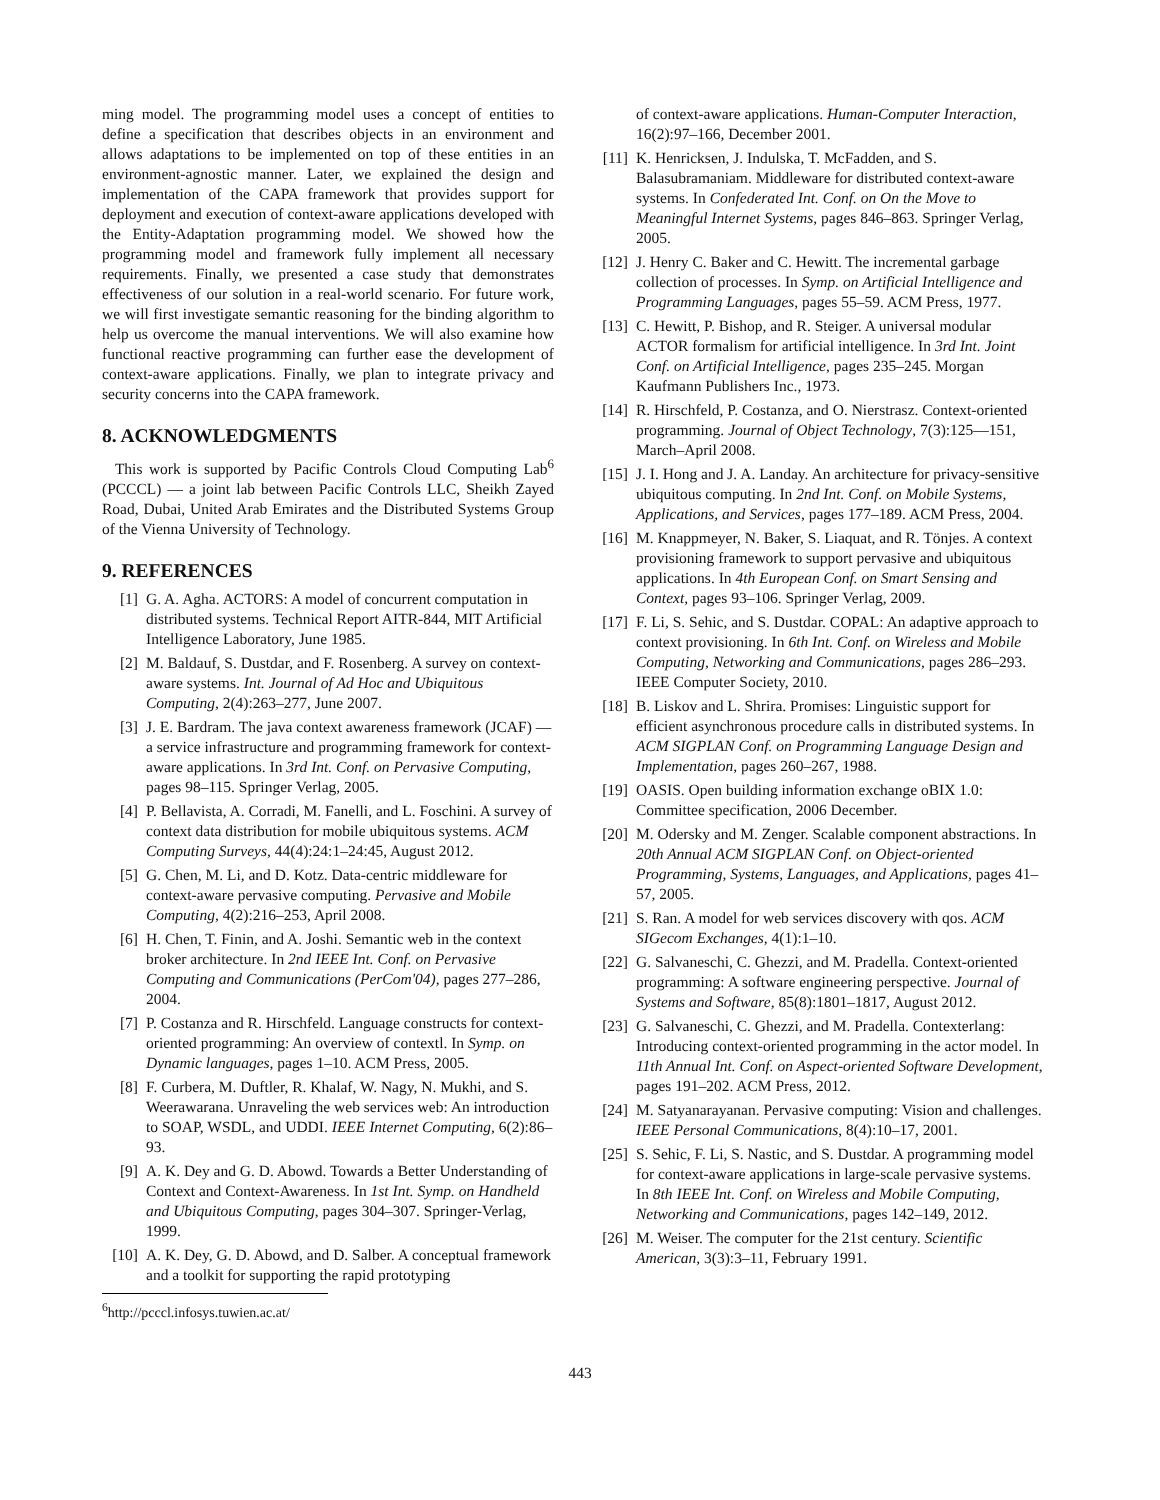ming model. The programming model uses a concept of entities to define a specification that describes objects in an environment and allows adaptations to be implemented on top of these entities in an environment-agnostic manner. Later, we explained the design and implementation of the CAPA framework that provides support for deployment and execution of context-aware applications developed with the Entity-Adaptation programming model. We showed how the programming model and framework fully implement all necessary requirements. Finally, we presented a case study that demonstrates effectiveness of our solution in a real-world scenario. For future work, we will first investigate semantic reasoning for the binding algorithm to help us overcome the manual interventions. We will also examine how functional reactive programming can further ease the development of context-aware applications. Finally, we plan to integrate privacy and security concerns into the CAPA framework.
8. ACKNOWLEDGMENTS
This work is supported by Pacific Controls Cloud Computing Lab<sup>6</sup> (PCCCL) — a joint lab between Pacific Controls LLC, Sheikh Zayed Road, Dubai, United Arab Emirates and the Distributed Systems Group of the Vienna University of Technology.
9. REFERENCES
[1] G. A. Agha. ACTORS: A model of concurrent computation in distributed systems. Technical Report AITR-844, MIT Artificial Intelligence Laboratory, June 1985.
[2] M. Baldauf, S. Dustdar, and F. Rosenberg. A survey on context-aware systems. Int. Journal of Ad Hoc and Ubiquitous Computing, 2(4):263–277, June 2007.
[3] J. E. Bardram. The java context awareness framework (JCAF) — a service infrastructure and programming framework for context-aware applications. In 3rd Int. Conf. on Pervasive Computing, pages 98–115. Springer Verlag, 2005.
[4] P. Bellavista, A. Corradi, M. Fanelli, and L. Foschini. A survey of context data distribution for mobile ubiquitous systems. ACM Computing Surveys, 44(4):24:1–24:45, August 2012.
[5] G. Chen, M. Li, and D. Kotz. Data-centric middleware for context-aware pervasive computing. Pervasive and Mobile Computing, 4(2):216–253, April 2008.
[6] H. Chen, T. Finin, and A. Joshi. Semantic web in the context broker architecture. In 2nd IEEE Int. Conf. on Pervasive Computing and Communications (PerCom'04), pages 277–286, 2004.
[7] P. Costanza and R. Hirschfeld. Language constructs for context-oriented programming: An overview of contextl. In Symp. on Dynamic languages, pages 1–10. ACM Press, 2005.
[8] F. Curbera, M. Duftler, R. Khalaf, W. Nagy, N. Mukhi, and S. Weerawarana. Unraveling the web services web: An introduction to SOAP, WSDL, and UDDI. IEEE Internet Computing, 6(2):86–93.
[9] A. K. Dey and G. D. Abowd. Towards a Better Understanding of Context and Context-Awareness. In 1st Int. Symp. on Handheld and Ubiquitous Computing, pages 304–307. Springer-Verlag, 1999.
[10] A. K. Dey, G. D. Abowd, and D. Salber. A conceptual framework and a toolkit for supporting the rapid prototyping
<sup>6</sup> http://pcccl.infosys.tuwien.ac.at/
of context-aware applications. Human-Computer Interaction, 16(2):97–166, December 2001.
[11] K. Henricksen, J. Indulska, T. McFadden, and S. Balasubramaniam. Middleware for distributed context-aware systems. In Confederated Int. Conf. on On the Move to Meaningful Internet Systems, pages 846–863. Springer Verlag, 2005.
[12] J. Henry C. Baker and C. Hewitt. The incremental garbage collection of processes. In Symp. on Artificial Intelligence and Programming Languages, pages 55–59. ACM Press, 1977.
[13] C. Hewitt, P. Bishop, and R. Steiger. A universal modular ACTOR formalism for artificial intelligence. In 3rd Int. Joint Conf. on Artificial Intelligence, pages 235–245. Morgan Kaufmann Publishers Inc., 1973.
[14] R. Hirschfeld, P. Costanza, and O. Nierstrasz. Context-oriented programming. Journal of Object Technology, 7(3):125—151, March–April 2008.
[15] J. I. Hong and J. A. Landay. An architecture for privacy-sensitive ubiquitous computing. In 2nd Int. Conf. on Mobile Systems, Applications, and Services, pages 177–189. ACM Press, 2004.
[16] M. Knappmeyer, N. Baker, S. Liaquat, and R. Tönjes. A context provisioning framework to support pervasive and ubiquitous applications. In 4th European Conf. on Smart Sensing and Context, pages 93–106. Springer Verlag, 2009.
[17] F. Li, S. Sehic, and S. Dustdar. COPAL: An adaptive approach to context provisioning. In 6th Int. Conf. on Wireless and Mobile Computing, Networking and Communications, pages 286–293. IEEE Computer Society, 2010.
[18] B. Liskov and L. Shrira. Promises: Linguistic support for efficient asynchronous procedure calls in distributed systems. In ACM SIGPLAN Conf. on Programming Language Design and Implementation, pages 260–267, 1988.
[19] OASIS. Open building information exchange oBIX 1.0: Committee specification, 2006 December.
[20] M. Odersky and M. Zenger. Scalable component abstractions. In 20th Annual ACM SIGPLAN Conf. on Object-oriented Programming, Systems, Languages, and Applications, pages 41–57, 2005.
[21] S. Ran. A model for web services discovery with qos. ACM SIGecom Exchanges, 4(1):1–10.
[22] G. Salvaneschi, C. Ghezzi, and M. Pradella. Context-oriented programming: A software engineering perspective. Journal of Systems and Software, 85(8):1801–1817, August 2012.
[23] G. Salvaneschi, C. Ghezzi, and M. Pradella. Contexterlang: Introducing context-oriented programming in the actor model. In 11th Annual Int. Conf. on Aspect-oriented Software Development, pages 191–202. ACM Press, 2012.
[24] M. Satyanarayanan. Pervasive computing: Vision and challenges. IEEE Personal Communications, 8(4):10–17, 2001.
[25] S. Sehic, F. Li, S. Nastic, and S. Dustdar. A programming model for context-aware applications in large-scale pervasive systems. In 8th IEEE Int. Conf. on Wireless and Mobile Computing, Networking and Communications, pages 142–149, 2012.
[26] M. Weiser. The computer for the 21st century. Scientific American, 3(3):3–11, February 1991.
443